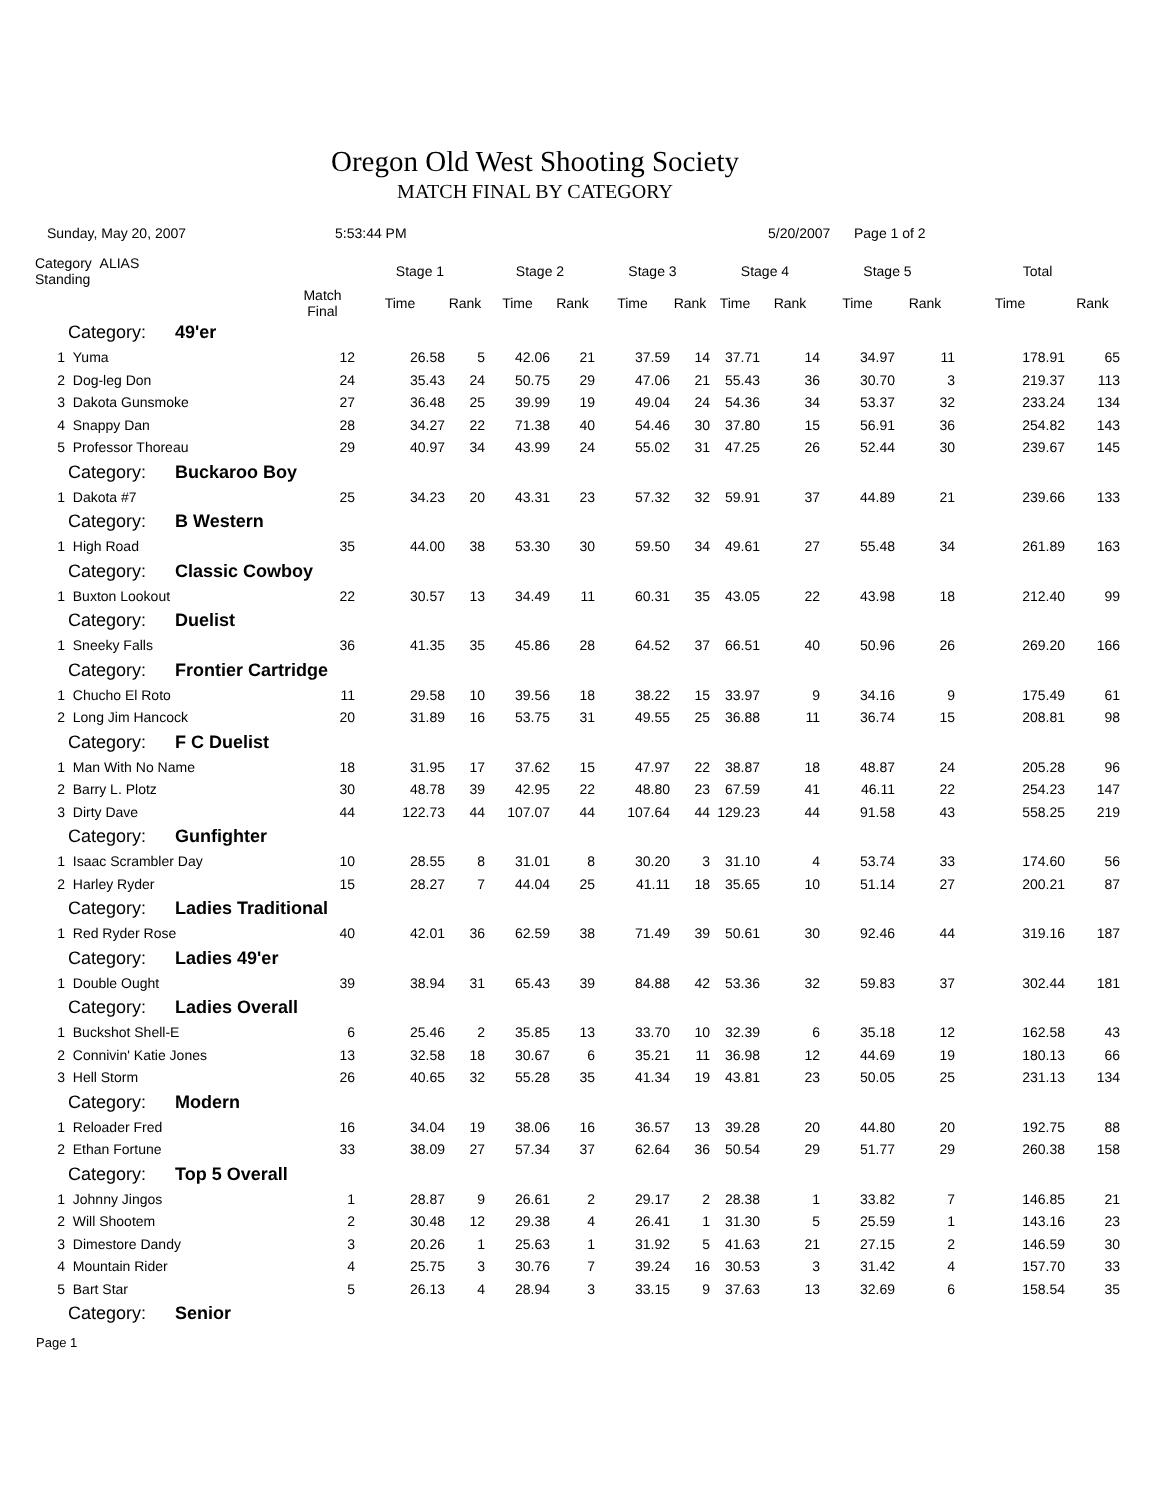Oregon Old West Shooting Society
MATCH FINAL BY CATEGORY
Sunday, May 20, 2007 5:53:44 PM 5/20/2007 Page 1 of 2
| Category ALIAS Standing | | | Stage 1 | | Stage 2 | | Stage 3 | | Stage 4 | | Stage 5 | | Total | |
| --- | --- | --- | --- | --- | --- | --- | --- | --- | --- | --- | --- | --- | --- | --- |
| | | Match Final | Time | Rank | Time | Rank | Time | Rank | Time | Rank | Time | Rank | Time | Rank |
| Category: 49'er | | | | | | | | | | | | | | |
| 1 | Yuma | 12 | 26.58 | 5 | 42.06 | 21 | 37.59 | 14 | 37.71 | 14 | 34.97 | 11 | 178.91 | 65 |
| 2 | Dog-leg Don | 24 | 35.43 | 24 | 50.75 | 29 | 47.06 | 21 | 55.43 | 36 | 30.70 | 3 | 219.37 | 113 |
| 3 | Dakota Gunsmoke | 27 | 36.48 | 25 | 39.99 | 19 | 49.04 | 24 | 54.36 | 34 | 53.37 | 32 | 233.24 | 134 |
| 4 | Snappy Dan | 28 | 34.27 | 22 | 71.38 | 40 | 54.46 | 30 | 37.80 | 15 | 56.91 | 36 | 254.82 | 143 |
| 5 | Professor Thoreau | 29 | 40.97 | 34 | 43.99 | 24 | 55.02 | 31 | 47.25 | 26 | 52.44 | 30 | 239.67 | 145 |
| Category: Buckaroo Boy | | | | | | | | | | | | | | |
| 1 | Dakota #7 | 25 | 34.23 | 20 | 43.31 | 23 | 57.32 | 32 | 59.91 | 37 | 44.89 | 21 | 239.66 | 133 |
| Category: B Western | | | | | | | | | | | | | | |
| 1 | High Road | 35 | 44.00 | 38 | 53.30 | 30 | 59.50 | 34 | 49.61 | 27 | 55.48 | 34 | 261.89 | 163 |
| Category: Classic Cowboy | | | | | | | | | | | | | | |
| 1 | Buxton Lookout | 22 | 30.57 | 13 | 34.49 | 11 | 60.31 | 35 | 43.05 | 22 | 43.98 | 18 | 212.40 | 99 |
| Category: Duelist | | | | | | | | | | | | | | |
| 1 | Sneeky Falls | 36 | 41.35 | 35 | 45.86 | 28 | 64.52 | 37 | 66.51 | 40 | 50.96 | 26 | 269.20 | 166 |
| Category: Frontier Cartridge | | | | | | | | | | | | | | |
| 1 | Chucho El Roto | 11 | 29.58 | 10 | 39.56 | 18 | 38.22 | 15 | 33.97 | 9 | 34.16 | 9 | 175.49 | 61 |
| 2 | Long Jim Hancock | 20 | 31.89 | 16 | 53.75 | 31 | 49.55 | 25 | 36.88 | 11 | 36.74 | 15 | 208.81 | 98 |
| Category: F C Duelist | | | | | | | | | | | | | | |
| 1 | Man With No Name | 18 | 31.95 | 17 | 37.62 | 15 | 47.97 | 22 | 38.87 | 18 | 48.87 | 24 | 205.28 | 96 |
| 2 | Barry L. Plotz | 30 | 48.78 | 39 | 42.95 | 22 | 48.80 | 23 | 67.59 | 41 | 46.11 | 22 | 254.23 | 147 |
| 3 | Dirty Dave | 44 | 122.73 | 44 | 107.07 | 44 | 107.64 | 44 | 129.23 | 44 | 91.58 | 43 | 558.25 | 219 |
| Category: Gunfighter | | | | | | | | | | | | | | |
| 1 | Isaac Scrambler Day | 10 | 28.55 | 8 | 31.01 | 8 | 30.20 | 3 | 31.10 | 4 | 53.74 | 33 | 174.60 | 56 |
| 2 | Harley Ryder | 15 | 28.27 | 7 | 44.04 | 25 | 41.11 | 18 | 35.65 | 10 | 51.14 | 27 | 200.21 | 87 |
| Category: Ladies Traditional | | | | | | | | | | | | | | |
| 1 | Red Ryder Rose | 40 | 42.01 | 36 | 62.59 | 38 | 71.49 | 39 | 50.61 | 30 | 92.46 | 44 | 319.16 | 187 |
| Category: Ladies 49'er | | | | | | | | | | | | | | |
| 1 | Double Ought | 39 | 38.94 | 31 | 65.43 | 39 | 84.88 | 42 | 53.36 | 32 | 59.83 | 37 | 302.44 | 181 |
| Category: Ladies Overall | | | | | | | | | | | | | | |
| 1 | Buckshot Shell-E | 6 | 25.46 | 2 | 35.85 | 13 | 33.70 | 10 | 32.39 | 6 | 35.18 | 12 | 162.58 | 43 |
| 2 | Connivin' Katie Jones | 13 | 32.58 | 18 | 30.67 | 6 | 35.21 | 11 | 36.98 | 12 | 44.69 | 19 | 180.13 | 66 |
| 3 | Hell Storm | 26 | 40.65 | 32 | 55.28 | 35 | 41.34 | 19 | 43.81 | 23 | 50.05 | 25 | 231.13 | 134 |
| Category: Modern | | | | | | | | | | | | | | |
| 1 | Reloader Fred | 16 | 34.04 | 19 | 38.06 | 16 | 36.57 | 13 | 39.28 | 20 | 44.80 | 20 | 192.75 | 88 |
| 2 | Ethan Fortune | 33 | 38.09 | 27 | 57.34 | 37 | 62.64 | 36 | 50.54 | 29 | 51.77 | 29 | 260.38 | 158 |
| Category: Top 5 Overall | | | | | | | | | | | | | | |
| 1 | Johnny Jingos | 1 | 28.87 | 9 | 26.61 | 2 | 29.17 | 2 | 28.38 | 1 | 33.82 | 7 | 146.85 | 21 |
| 2 | Will Shootem | 2 | 30.48 | 12 | 29.38 | 4 | 26.41 | 1 | 31.30 | 5 | 25.59 | 1 | 143.16 | 23 |
| 3 | Dimestore Dandy | 3 | 20.26 | 1 | 25.63 | 1 | 31.92 | 5 | 41.63 | 21 | 27.15 | 2 | 146.59 | 30 |
| 4 | Mountain Rider | 4 | 25.75 | 3 | 30.76 | 7 | 39.24 | 16 | 30.53 | 3 | 31.42 | 4 | 157.70 | 33 |
| 5 | Bart Star | 5 | 26.13 | 4 | 28.94 | 3 | 33.15 | 9 | 37.63 | 13 | 32.69 | 6 | 158.54 | 35 |
| Category: Senior | | | | | | | | | | | | | | |
Page 1